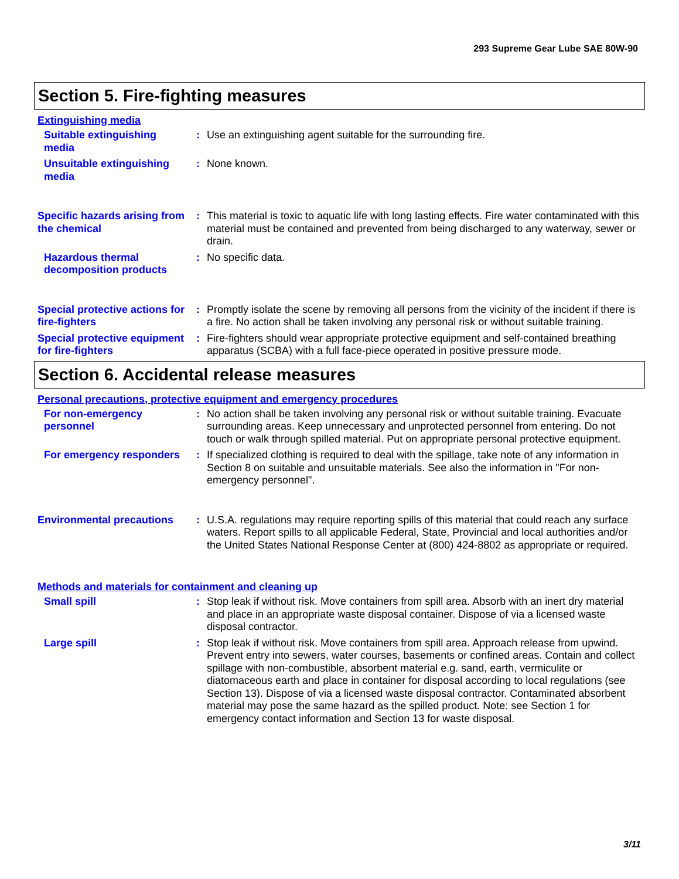293 Supreme Gear Lube SAE 80W-90
Section 5. Fire-fighting measures
Extinguishing media
Suitable extinguishing media
: Use an extinguishing agent suitable for the surrounding fire.
Unsuitable extinguishing media
: None known.
Specific hazards arising from the chemical
: This material is toxic to aquatic life with long lasting effects. Fire water contaminated with this material must be contained and prevented from being discharged to any waterway, sewer or drain.
Hazardous thermal decomposition products
: No specific data.
Special protective actions for fire-fighters
: Promptly isolate the scene by removing all persons from the vicinity of the incident if there is a fire. No action shall be taken involving any personal risk or without suitable training.
Special protective equipment for fire-fighters
: Fire-fighters should wear appropriate protective equipment and self-contained breathing apparatus (SCBA) with a full face-piece operated in positive pressure mode.
Section 6. Accidental release measures
Personal precautions, protective equipment and emergency procedures
For non-emergency personnel
: No action shall be taken involving any personal risk or without suitable training. Evacuate surrounding areas. Keep unnecessary and unprotected personnel from entering. Do not touch or walk through spilled material. Put on appropriate personal protective equipment.
For emergency responders : If specialized clothing is required to deal with the spillage, take note of any information in Section 8 on suitable and unsuitable materials. See also the information in "For non-emergency personnel".
Environmental precautions
: U.S.A. regulations may require reporting spills of this material that could reach any surface waters. Report spills to all applicable Federal, State, Provincial and local authorities and/or the United States National Response Center at (800) 424-8802 as appropriate or required.
Methods and materials for containment and cleaning up
Small spill : Stop leak if without risk. Move containers from spill area. Absorb with an inert dry material and place in an appropriate waste disposal container. Dispose of via a licensed waste disposal contractor.
Large spill : Stop leak if without risk. Move containers from spill area. Approach release from upwind. Prevent entry into sewers, water courses, basements or confined areas. Contain and collect spillage with non-combustible, absorbent material e.g. sand, earth, vermiculite or diatomaceous earth and place in container for disposal according to local regulations (see Section 13). Dispose of via a licensed waste disposal contractor. Contaminated absorbent material may pose the same hazard as the spilled product. Note: see Section 1 for emergency contact information and Section 13 for waste disposal.
3/11